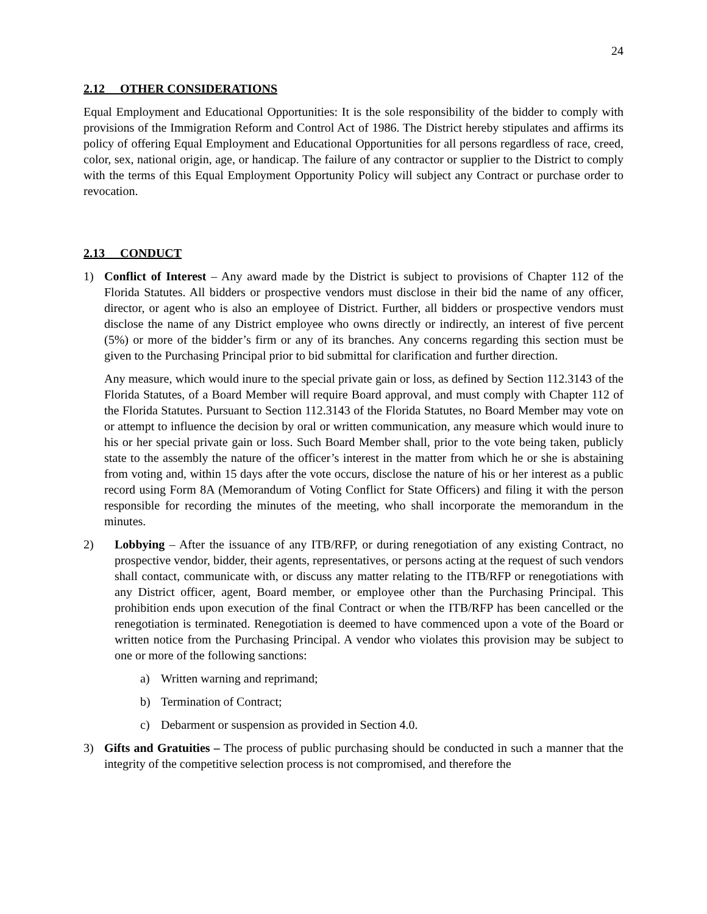24
2.12 OTHER CONSIDERATIONS
Equal Employment and Educational Opportunities: It is the sole responsibility of the bidder to comply with provisions of the Immigration Reform and Control Act of 1986. The District hereby stipulates and affirms its policy of offering Equal Employment and Educational Opportunities for all persons regardless of race, creed, color, sex, national origin, age, or handicap. The failure of any contractor or supplier to the District to comply with the terms of this Equal Employment Opportunity Policy will subject any Contract or purchase order to revocation.
2.13 CONDUCT
1) Conflict of Interest – Any award made by the District is subject to provisions of Chapter 112 of the Florida Statutes. All bidders or prospective vendors must disclose in their bid the name of any officer, director, or agent who is also an employee of District. Further, all bidders or prospective vendors must disclose the name of any District employee who owns directly or indirectly, an interest of five percent (5%) or more of the bidder’s firm or any of its branches. Any concerns regarding this section must be given to the Purchasing Principal prior to bid submittal for clarification and further direction.
Any measure, which would inure to the special private gain or loss, as defined by Section 112.3143 of the Florida Statutes, of a Board Member will require Board approval, and must comply with Chapter 112 of the Florida Statutes. Pursuant to Section 112.3143 of the Florida Statutes, no Board Member may vote on or attempt to influence the decision by oral or written communication, any measure which would inure to his or her special private gain or loss. Such Board Member shall, prior to the vote being taken, publicly state to the assembly the nature of the officer’s interest in the matter from which he or she is abstaining from voting and, within 15 days after the vote occurs, disclose the nature of his or her interest as a public record using Form 8A (Memorandum of Voting Conflict for State Officers) and filing it with the person responsible for recording the minutes of the meeting, who shall incorporate the memorandum in the minutes.
2) Lobbying – After the issuance of any ITB/RFP, or during renegotiation of any existing Contract, no prospective vendor, bidder, their agents, representatives, or persons acting at the request of such vendors shall contact, communicate with, or discuss any matter relating to the ITB/RFP or renegotiations with any District officer, agent, Board member, or employee other than the Purchasing Principal. This prohibition ends upon execution of the final Contract or when the ITB/RFP has been cancelled or the renegotiation is terminated. Renegotiation is deemed to have commenced upon a vote of the Board or written notice from the Purchasing Principal. A vendor who violates this provision may be subject to one or more of the following sanctions:
a) Written warning and reprimand;
b) Termination of Contract;
c) Debarment or suspension as provided in Section 4.0.
3) Gifts and Gratuities – The process of public purchasing should be conducted in such a manner that the integrity of the competitive selection process is not compromised, and therefore the